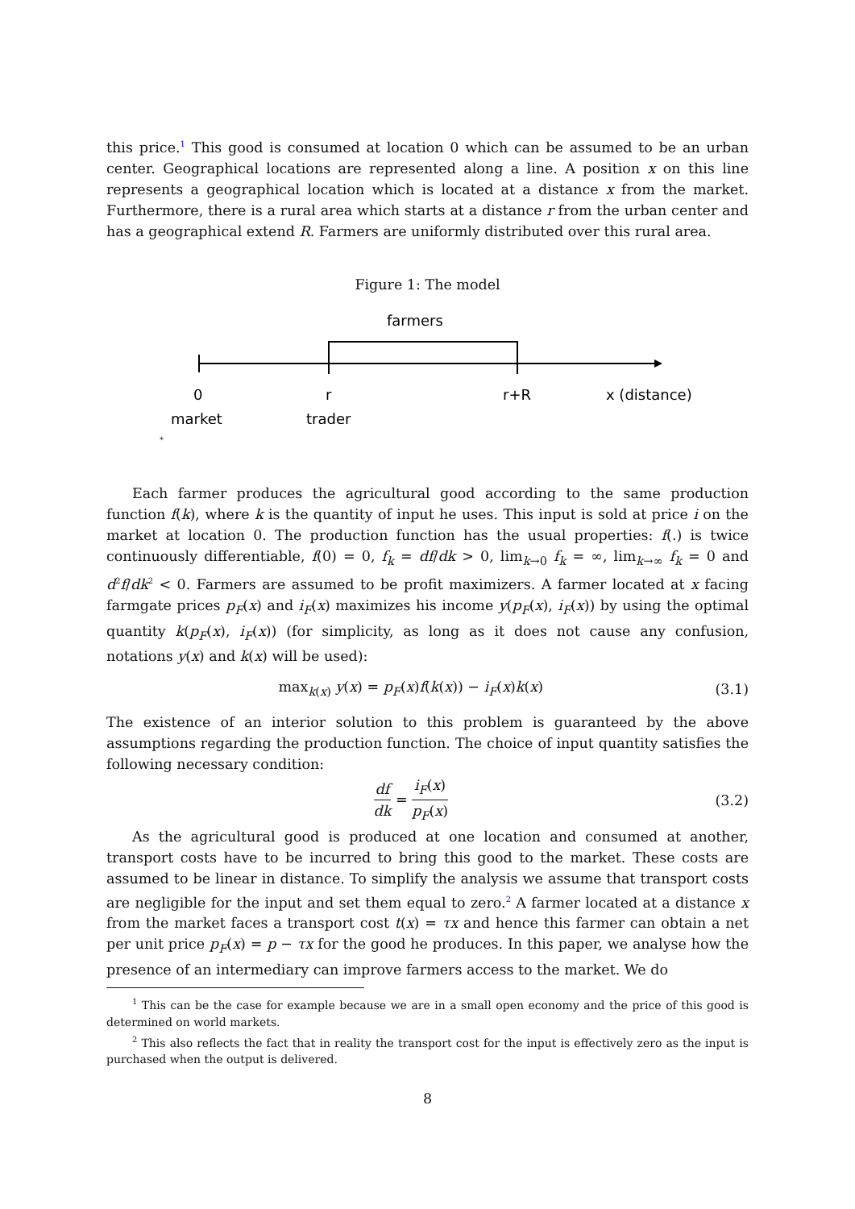this price.<sup>1</sup> This good is consumed at location 0 which can be assumed to be an urban center. Geographical locations are represented along a line. A position x on this line represents a geographical location which is located at a distance x from the market. Furthermore, there is a rural area which starts at a distance r from the urban center and has a geographical extend R. Farmers are uniformly distributed over this rural area.
Figure 1: The model
farmers
0
r
r+R
x (distance)
market
trader
*
Each farmer produces the agricultural good according to the same production function f(k), where k is the quantity of input he uses. This input is sold at price i on the market at location 0. The production function has the usual properties: f(.) is twice continuously differentiable, f(0) = 0, f<sub>k</sub> = df/dk > 0, lim<sub>k→0</sub> f<sub>k</sub> = ∞, lim<sub>k→∞</sub> f<sub>k</sub> = 0 and d<sup>2</sup>f/dk<sup>2</sup> < 0. Farmers are assumed to be profit maximizers. A farmer located at x facing farmgate prices p<sub>F</sub>(x) and i<sub>F</sub>(x) maximizes his income y(p<sub>F</sub>(x), i<sub>F</sub>(x)) by using the optimal quantity k(p<sub>F</sub>(x), i<sub>F</sub>(x)) (for simplicity, as long as it does not cause any confusion, notations y(x) and k(x) will be used):
max<sub>k(x)</sub> y(x) = p<sub>F</sub>(x)f(k(x)) − i<sub>F</sub>(x)k(x) (3.1)
The existence of an interior solution to this problem is guaranteed by the above assumptions regarding the production function. The choice of input quantity satisfies the following necessary condition:
df dk = i<sub>F</sub>(x) p<sub>F</sub>(x) (3.2)
As the agricultural good is produced at one location and consumed at another, transport costs have to be incurred to bring this good to the market. These costs are assumed to be linear in distance. To simplify the analysis we assume that transport costs are negligible for the input and set them equal to zero.<sup>2</sup> A farmer located at a distance x from the market faces a transport cost t(x) = τx and hence this farmer can obtain a net per unit price p<sub>F</sub>(x) = p − τx for the good he produces. In this paper, we analyse how the presence of an intermediary can improve farmers access to the market. We do
<sup>1</sup> This can be the case for example because we are in a small open economy and the price of this good is determined on world markets.
<sup>2</sup> This also reflects the fact that in reality the transport cost for the input is effectively zero as the input is purchased when the output is delivered.
8